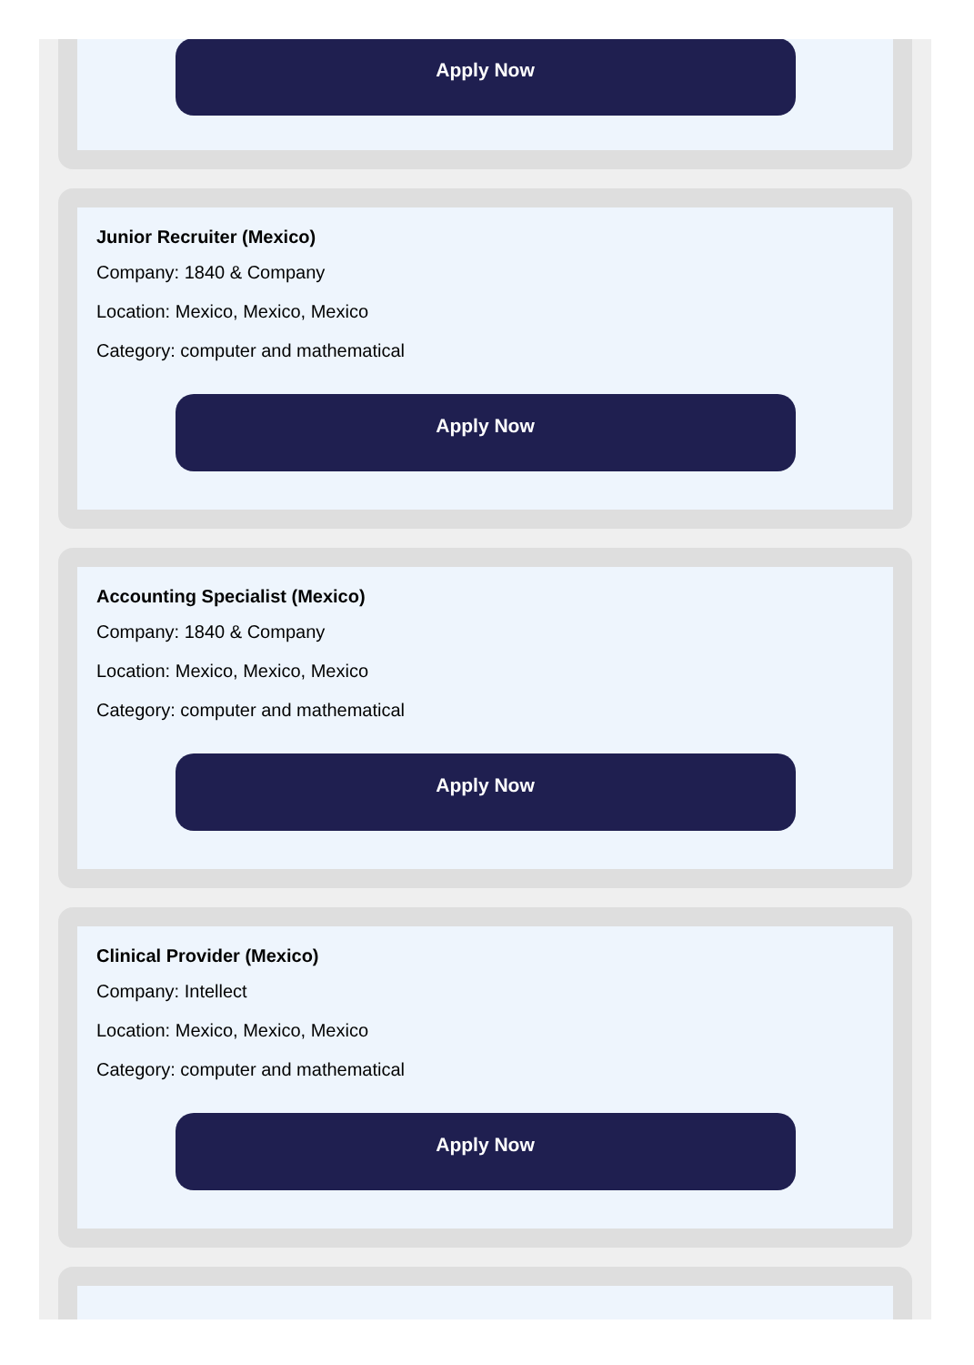Apply Now
Junior Recruiter (Mexico)
Company: 1840 & Company
Location: Mexico, Mexico, Mexico
Category: computer and mathematical
Apply Now
Accounting Specialist (Mexico)
Company: 1840 & Company
Location: Mexico, Mexico, Mexico
Category: computer and mathematical
Apply Now
Clinical Provider (Mexico)
Company: Intellect
Location: Mexico, Mexico, Mexico
Category: computer and mathematical
Apply Now